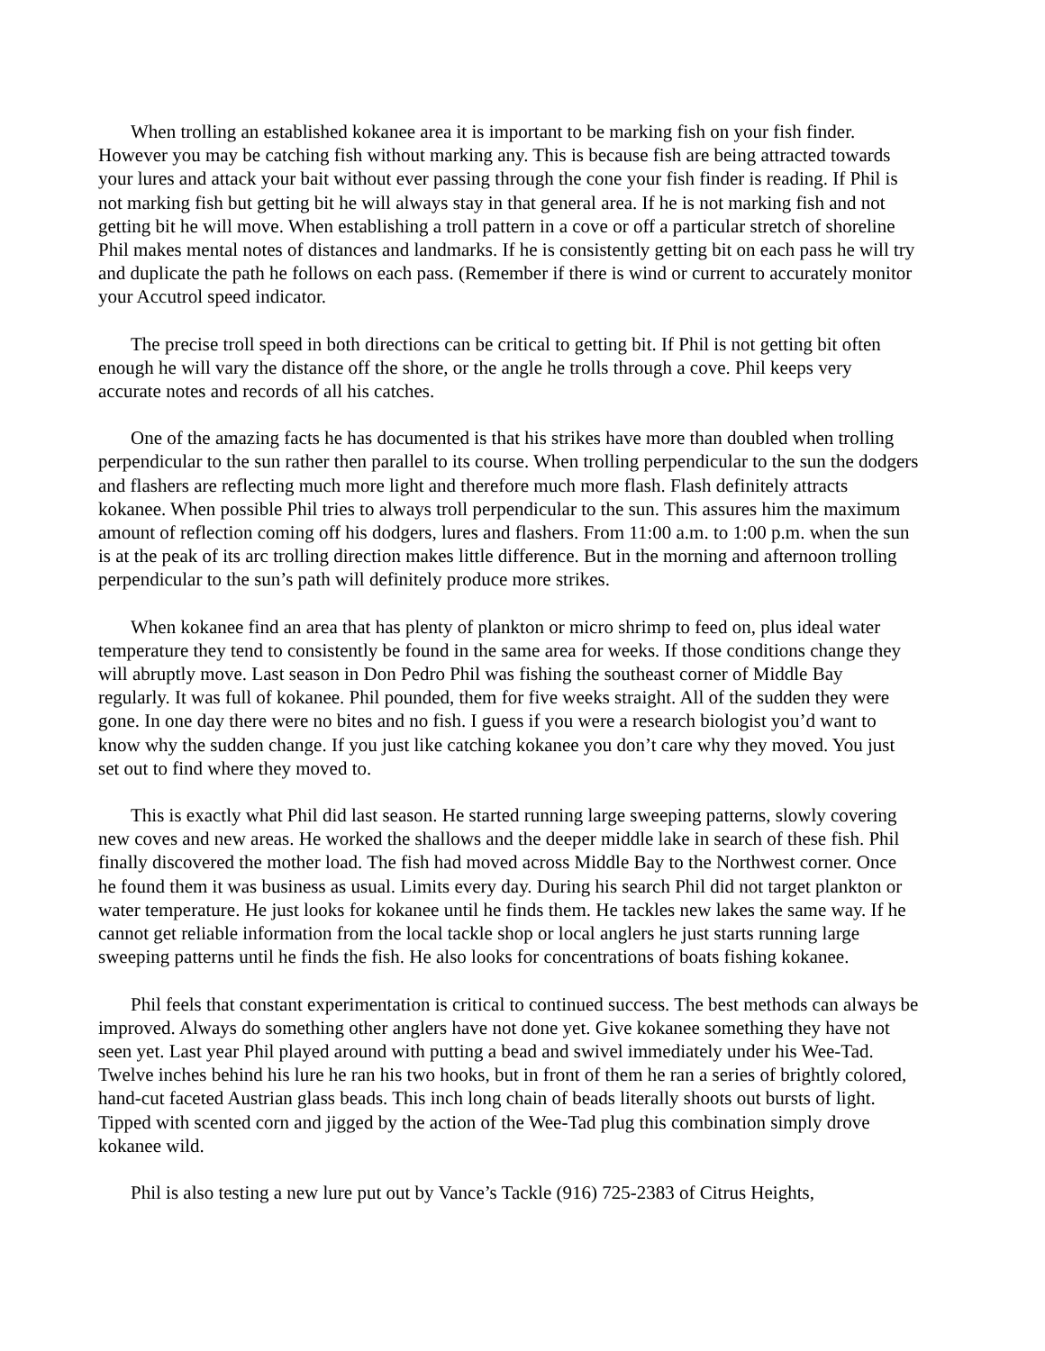When trolling an established kokanee area it is important to be marking fish on your fish finder. However you may be catching fish without marking any. This is because fish are being attracted towards your lures and attack your bait without ever passing through the cone your fish finder is reading. If Phil is not marking fish but getting bit he will always stay in that general area. If he is not marking fish and not getting bit he will move. When establishing a troll pattern in a cove or off a particular stretch of shoreline Phil makes mental notes of distances and landmarks. If he is consistently getting bit on each pass he will try and duplicate the path he follows on each pass. (Remember if there is wind or current to accurately monitor your Accutrol speed indicator.
The precise troll speed in both directions can be critical to getting bit. If Phil is not getting bit often enough he will vary the distance off the shore, or the angle he trolls through a cove. Phil keeps very accurate notes and records of all his catches.
One of the amazing facts he has documented is that his strikes have more than doubled when trolling perpendicular to the sun rather then parallel to its course. When trolling perpendicular to the sun the dodgers and flashers are reflecting much more light and therefore much more flash. Flash definitely attracts kokanee. When possible Phil tries to always troll perpendicular to the sun. This assures him the maximum amount of reflection coming off his dodgers, lures and flashers. From 11:00 a.m. to 1:00 p.m. when the sun is at the peak of its arc trolling direction makes little difference. But in the morning and afternoon trolling perpendicular to the sun’s path will definitely produce more strikes.
When kokanee find an area that has plenty of plankton or micro shrimp to feed on, plus ideal water temperature they tend to consistently be found in the same area for weeks. If those conditions change they will abruptly move. Last season in Don Pedro Phil was fishing the southeast corner of Middle Bay regularly. It was full of kokanee. Phil pounded, them for five weeks straight. All of the sudden they were gone. In one day there were no bites and no fish. I guess if you were a research biologist you’d want to know why the sudden change. If you just like catching kokanee you don’t care why they moved. You just set out to find where they moved to.
This is exactly what Phil did last season. He started running large sweeping patterns, slowly covering new coves and new areas. He worked the shallows and the deeper middle lake in search of these fish. Phil finally discovered the mother load. The fish had moved across Middle Bay to the Northwest corner. Once he found them it was business as usual. Limits every day. During his search Phil did not target plankton or water temperature. He just looks for kokanee until he finds them. He tackles new lakes the same way. If he cannot get reliable information from the local tackle shop or local anglers he just starts running large sweeping patterns until he finds the fish. He also looks for concentrations of boats fishing kokanee.
Phil feels that constant experimentation is critical to continued success. The best methods can always be improved. Always do something other anglers have not done yet. Give kokanee something they have not seen yet. Last year Phil played around with putting a bead and swivel immediately under his Wee-Tad. Twelve inches behind his lure he ran his two hooks, but in front of them he ran a series of brightly colored, hand-cut faceted Austrian glass beads. This inch long chain of beads literally shoots out bursts of light. Tipped with scented corn and jigged by the action of the Wee-Tad plug this combination simply drove kokanee wild.
Phil is also testing a new lure put out by Vance’s Tackle (916) 725-2383 of Citrus Heights,